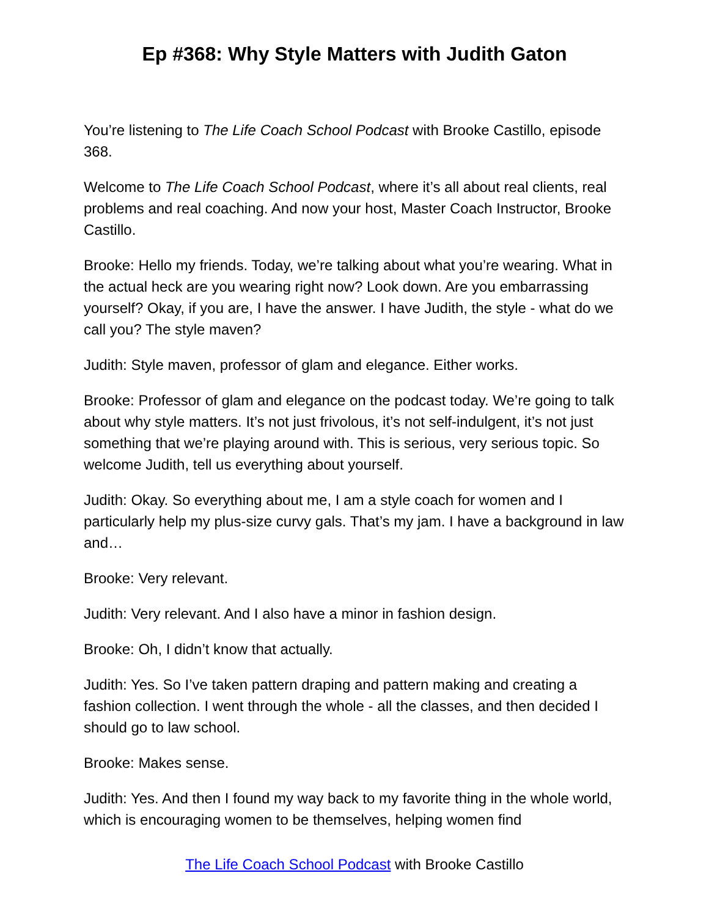Ep #368: Why Style Matters with Judith Gaton
You’re listening to The Life Coach School Podcast with Brooke Castillo, episode 368.
Welcome to The Life Coach School Podcast, where it’s all about real clients, real problems and real coaching. And now your host, Master Coach Instructor, Brooke Castillo.
Brooke: Hello my friends. Today, we’re talking about what you’re wearing. What in the actual heck are you wearing right now? Look down. Are you embarrassing yourself? Okay, if you are, I have the answer. I have Judith, the style - what do we call you? The style maven?
Judith: Style maven, professor of glam and elegance. Either works.
Brooke: Professor of glam and elegance on the podcast today. We’re going to talk about why style matters. It’s not just frivolous, it’s not self-indulgent, it’s not just something that we’re playing around with. This is serious, very serious topic. So welcome Judith, tell us everything about yourself.
Judith: Okay. So everything about me, I am a style coach for women and I particularly help my plus-size curvy gals. That’s my jam. I have a background in law and…
Brooke: Very relevant.
Judith: Very relevant. And I also have a minor in fashion design.
Brooke: Oh, I didn’t know that actually.
Judith: Yes. So I’ve taken pattern draping and pattern making and creating a fashion collection. I went through the whole - all the classes, and then decided I should go to law school.
Brooke: Makes sense.
Judith: Yes. And then I found my way back to my favorite thing in the whole world, which is encouraging women to be themselves, helping women find
The Life Coach School Podcast with Brooke Castillo